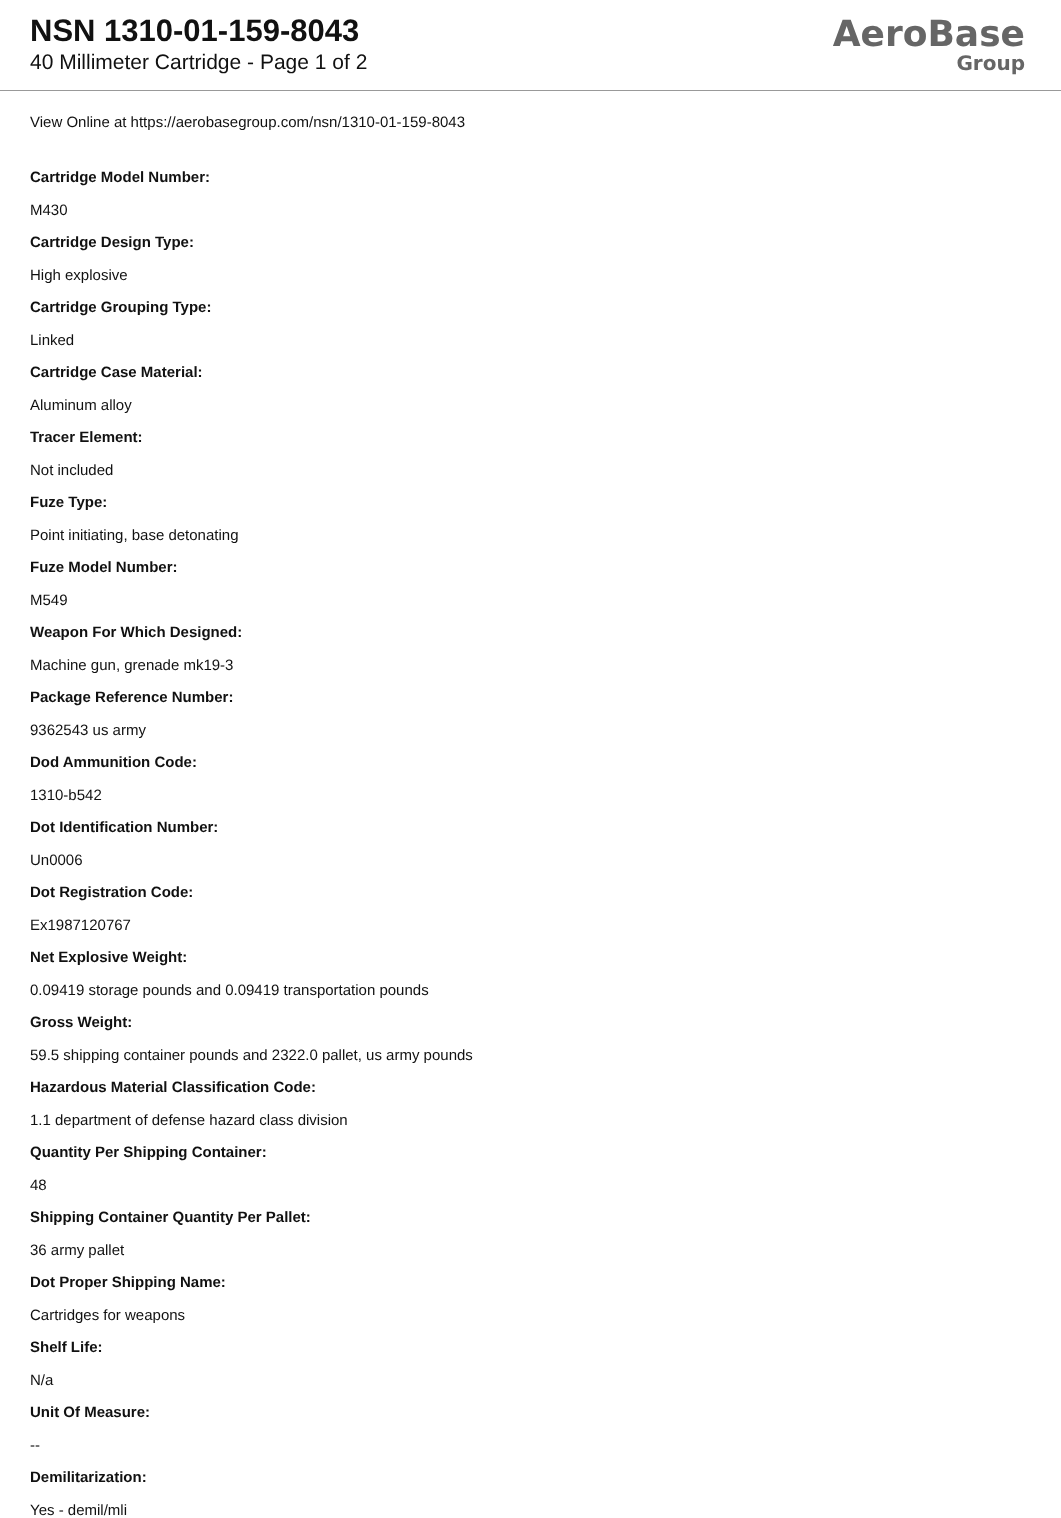NSN 1310-01-159-8043
40 Millimeter Cartridge - Page 1 of 2
AeroBase
Group
View Online at https://aerobasegroup.com/nsn/1310-01-159-8043
Cartridge Model Number:
M430
Cartridge Design Type:
High explosive
Cartridge Grouping Type:
Linked
Cartridge Case Material:
Aluminum alloy
Tracer Element:
Not included
Fuze Type:
Point initiating, base detonating
Fuze Model Number:
M549
Weapon For Which Designed:
Machine gun, grenade mk19-3
Package Reference Number:
9362543 us army
Dod Ammunition Code:
1310-b542
Dot Identification Number:
Un0006
Dot Registration Code:
Ex1987120767
Net Explosive Weight:
0.09419 storage pounds and 0.09419 transportation pounds
Gross Weight:
59.5 shipping container pounds and 2322.0 pallet, us army pounds
Hazardous Material Classification Code:
1.1 department of defense hazard class division
Quantity Per Shipping Container:
48
Shipping Container Quantity Per Pallet:
36 army pallet
Dot Proper Shipping Name:
Cartridges for weapons
Shelf Life:
N/a
Unit Of Measure:
--
Demilitarization:
Yes - demil/mli